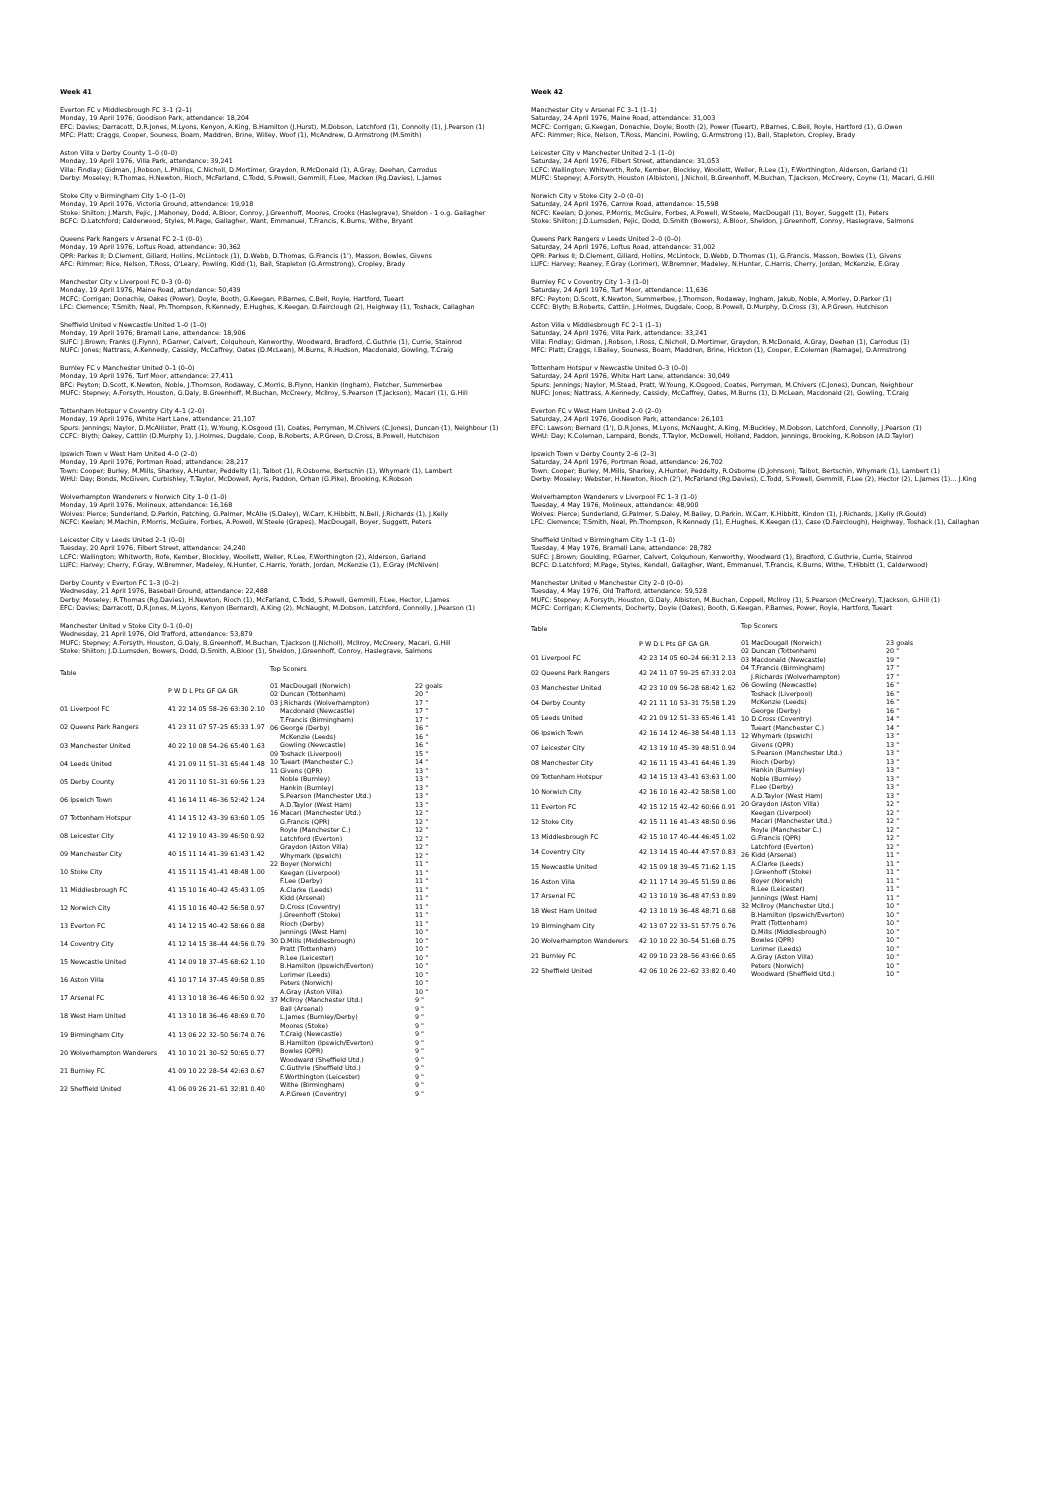Week 41
Everton FC v Middlesbrough FC 3–1 (2–1)
Monday, 19 April 1976, Goodison Park, attendance: 18,204
EFC: Davies; Darracott, D.R.Jones, M.Lyons, Kenyon, A.King, B.Hamilton (J.Hurst), M.Dobson, Latchford (1), Connolly (1), J.Pearson (1)
MFC: Platt; Craggs, Cooper, Souness, Boam, Maddren, Brine, Willey, Woof (1), McAndrew, D.Armstrong (M.Smith)
Aston Villa v Derby County 1–0 (0–0)
Monday, 19 April 1976, Villa Park, attendance: 39,241
Villa: Findlay; Gidman, J.Robson, L.Phillips, C.Nicholl, D.Mortimer, Graydon, R.McDonald (1), A.Gray, Deehan, Carrodus
Derby: Moseley; R.Thomas, H.Newton, Rioch, McFarland, C.Todd, S.Powell, Gemmill, F.Lee, Macken (Rg.Davies), L.James
Stoke City v Birmingham City 1–0 (1–0)
Monday, 19 April 1976, Victoria Ground, attendance: 19,918
Stoke: Shilton; J.Marsh, Pejic, J.Mahoney, Dodd, A.Bloor, Conroy, J.Greenhoff, Moores, Crooks (Haslegrave), Sheldon - 1 o.g. Gallagher
BCFC: D.Latchford; Calderwood, Styles, M.Page, Gallagher, Want, Emmanuel, T.Francis, K.Burns, Withe, Bryant
Queens Park Rangers v Arsenal FC 2–1 (0–0)
Monday, 19 April 1976, Loftus Road, attendance: 30,362
QPR: Parkes II; D.Clement, Gillard, Hollins, McLintock (1), D.Webb, D.Thomas, G.Francis (1'), Masson, Bowles, Givens
AFC: Rimmer; Rice, Nelson, T.Ross, O'Leary, Powling, Kidd (1), Ball, Stapleton (G.Armstrong), Cropley, Brady
Manchester City v Liverpool FC 0–3 (0–0)
Monday, 19 April 1976, Maine Road, attendance: 50,439
MCFC: Corrigan; Donachie, Oakes (Power), Doyle, Booth, G.Keegan, P.Barnes, C.Bell, Royle, Hartford, Tueart
LFC: Clemence; T.Smith, Neal, Ph.Thompson, R.Kennedy, E.Hughes, K.Keegan, D.Fairclough (2), Heighway (1), Toshack, Callaghan
Sheffield United v Newcastle United 1–0 (1–0)
Monday, 19 April 1976, Bramall Lane, attendance: 18,906
SUFC: J.Brown; Franks (J.Flynn), P.Garner, Calvert, Colquhoun, Kenworthy, Woodward, Bradford, C.Guthrie (1), Currie, Stainrod
NUFC: Jones; Nattrass, A.Kennedy, Cassidy, McCaffrey, Oates (D.McLean), M.Burns, R.Hudson, Macdonald, Gowling, T.Craig
Burnley FC v Manchester United 0–1 (0–0)
Monday, 19 April 1976, Turf Moor, attendance: 27,411
BFC: Peyton; D.Scott, K.Newton, Noble, J.Thomson, Rodaway, C.Morris, B.Flynn, Hankin (Ingham), Fletcher, Summerbee
MUFC: Stepney; A.Forsyth, Houston, G.Daly, B.Greenhoff, M.Buchan, McCreery, McIlroy, S.Pearson (T.Jackson), Macari (1), G.Hill
Tottenham Hotspur v Coventry City 4–1 (2–0)
Monday, 19 April 1976, White Hart Lane, attendance: 21,107
Spurs: Jennings; Naylor, D.McAllister, Pratt (1), W.Young, K.Osgood (1), Coates, Perryman, M.Chivers (C.Jones), Duncan (1), Neighbour (1)
CCFC: Blyth; Oakey, Cattlin (D.Murphy 1), J.Holmes, Dugdale, Coop, B.Roberts, A.P.Green, D.Cross, B.Powell, Hutchison
Ipswich Town v West Ham United 4–0 (2–0)
Monday, 19 April 1976, Portman Road, attendance: 28,217
Town: Cooper; Burley, M.Mills, Sharkey, A.Hunter, Peddelty (1), Talbot (1), R.Osborne, Bertschin (1), Whymark (1), Lambert
WHU: Day; Bonds, McGiven, Curbishley, T.Taylor, McDowell, Ayris, Paddon, Orhan (G.Pike), Brooking, K.Robson
Wolverhampton Wanderers v Norwich City 1–0 (1–0)
Monday, 19 April 1976, Molineux, attendance: 16,168
Wolves: Pierce; Sunderland, D.Parkin, Patching, G.Palmer, McAlle (S.Daley), W.Carr, K.Hibbitt, N.Bell, J.Richards (1), J.Kelly
NCFC: Keelan; M.Machin, P.Morris, McGuire, Forbes, A.Powell, W.Steele (Grapes), MacDougall, Boyer, Suggett, Peters
Leicester City v Leeds United 2–1 (0–0)
Tuesday, 20 April 1976, Filbert Street, attendance: 24,240
LCFC: Wallington; Whitworth, Rofe, Kember, Blockley, Woollett, Weller, R.Lee, F.Worthington (2), Alderson, Garland
LUFC: Harvey; Cherry, F.Gray, W.Bremner, Madeley, N.Hunter, C.Harris, Yorath, Jordan, McKenzie (1), E.Gray (McNiven)
Derby County v Everton FC 1–3 (0–2)
Wednesday, 21 April 1976, Baseball Ground, attendance: 22,488
Derby: Moseley; R.Thomas (Rg.Davies), H.Newton, Rioch (1), McFarland, C.Todd, S.Powell, Gemmill, F.Lee, Hector, L.James
EFC: Davies; Darracott, D.R.Jones, M.Lyons, Kenyon (Bernard), A.King (2), McNaught, M.Dobson, Latchford, Connolly, J.Pearson (1)
Manchester United v Stoke City 0–1 (0–0)
Wednesday, 21 April 1976, Old Trafford, attendance: 53,879
MUFC: Stepney; A.Forsyth, Houston, G.Daly, B.Greenhoff, M.Buchan, T.Jackson (J.Nicholl), McIlroy, McCreery, Macari, G.Hill
Stoke: Shilton; J.D.Lumsden, Bowers, Dodd, D.Smith, A.Bloor (1), Sheldon, J.Greenhoff, Conroy, Haslegrave, Salmons
| Table | |
| --- | --- |
| | P W D L Pts GF GA GR |
| 01 Liverpool FC | 41 22 14 05 58–26 63:30 2.10 |
| 02 Queens Park Rangers | 41 23 11 07 57–25 65:33 1.97 |
| 03 Manchester United | 40 22 10 08 54–26 65:40 1.63 |
| 04 Leeds United | 41 21 09 11 51–31 65:44 1.48 |
| 05 Derby County | 41 20 11 10 51–31 69:56 1.23 |
| 06 Ipswich Town | 41 16 14 11 46–36 52:42 1.24 |
| 07 Tottenham Hotspur | 41 14 15 12 43–39 63:60 1.05 |
| 08 Leicester City | 41 12 19 10 43–39 46:50 0.92 |
| 09 Manchester City | 40 15 11 14 41–39 61:43 1.42 |
| 10 Stoke City | 41 15 11 15 41–41 48:48 1.00 |
| 11 Middlesbrough FC | 41 15 10 16 40–42 45:43 1.05 |
| 12 Norwich City | 41 15 10 16 40–42 56:58 0.97 |
| 13 Everton FC | 41 14 12 15 40–42 58:66 0.88 |
| 14 Coventry City | 41 12 14 15 38–44 44:56 0.79 |
| 15 Newcastle United | 41 14 09 18 37–45 68:62 1.10 |
| 16 Aston Villa | 41 10 17 14 37–45 49:58 0.85 |
| 17 Arsenal FC | 41 13 10 18 36–46 46:50 0.92 |
| 18 West Ham United | 41 13 10 18 36–46 48:69 0.70 |
| 19 Birmingham City | 41 13 06 22 32–50 56:74 0.76 |
| 20 Wolverhampton Wanderers | 41 10 10 21 30–52 50:65 0.77 |
| 21 Burnley FC | 41 09 10 22 28–54 42:63 0.67 |
| 22 Sheffield United | 41 06 09 26 21–61 32:81 0.40 |
| Top Scorers | |
| --- | --- |
| 01 MacDougall (Norwich) | 22 goals |
| 02 Duncan (Tottenham) | 20 " |
| 03 J.Richards (Wolverhampton) | 17 " |
| Macdonald (Newcastle) | 17 " |
| T.Francis (Birmingham) | 17 " |
| 06 George (Derby) | 16 " |
| McKenzie (Leeds) | 16 " |
| Gowling (Newcastle) | 16 " |
| 09 Toshack (Liverpool) | 15 " |
| 10 Tueart (Manchester C.) | 14 " |
| 11 Givens (QPR) | 13 " |
| Noble (Burnley) | 13 " |
| Hankin (Burnley) | 13 " |
| S.Pearson (Manchester Utd.) | 13 " |
| A.D.Taylor (West Ham) | 13 " |
| 16 Macari (Manchester Utd.) | 12 " |
| G.Francis (QPR) | 12 " |
| Royle (Manchester C.) | 12 " |
| Latchford (Everton) | 12 " |
| Graydon (Aston Villa) | 12 " |
| Whymark (Ipswich) | 12 " |
| 22 Boyer (Norwich) | 11 " |
| Keegan (Liverpool) | 11 " |
| F.Lee (Derby) | 11 " |
| A.Clarke (Leeds) | 11 " |
| Kidd (Arsenal) | 11 " |
| D.Cross (Coventry) | 11 " |
| J.Greenhoff (Stoke) | 11 " |
| Rioch (Derby) | 11 " |
| Jennings (West Ham) | 10 " |
| 30 D.Mills (Middlesbrough) | 10 " |
| Pratt (Tottenham) | 10 " |
| R.Lee (Leicester) | 10 " |
| B.Hamilton (Ipswich/Everton) | 10 " |
| Lorimer (Leeds) | 10 " |
| Peters (Norwich) | 10 " |
| A.Gray (Aston Villa) | 10 " |
| 37 McIlroy (Manchester Utd.) | 9 " |
| Ball (Arsenal) | 9 " |
| L.James (Burnley/Derby) | 9 " |
| Moores (Stoke) | 9 " |
| T.Craig (Newcastle) | 9 " |
| B.Hamilton (Ipswich/Everton) | 9 " |
| Bowles (QPR) | 9 " |
| Woodward (Sheffield Utd.) | 9 " |
| C.Guthrie (Sheffield Utd.) | 9 " |
| F.Worthington (Leicester) | 9 " |
| Withe (Birmingham) | 9 " |
| A.P.Green (Coventry) | 9 " |
Week 42
Manchester City v Arsenal FC 3–1 (1–1)
Saturday, 24 April 1976, Maine Road, attendance: 31,003
MCFC: Corrigan; G.Keegan, Donachie, Doyle, Booth (2), Power (Tueart), P.Barnes, C.Bell, Royle, Hartford (1), G.Owen
AFC: Rimmer; Rice, Nelson, T.Ross, Mancini, Powling, G.Armstrong (1), Ball, Stapleton, Cropley, Brady
Leicester City v Manchester United 2–1 (1–0)
Saturday, 24 April 1976, Filbert Street, attendance: 31,053
LCFC: Wallington; Whitworth, Rofe, Kember, Blockley, Woollett, Weller, R.Lee (1), F.Worthington, Alderson, Garland (1)
MUFC: Stepney; A.Forsyth, Houston (Albiston), J.Nicholl, B.Greenhoff, M.Buchan, T.Jackson, McCreery, Coyne (1), Macari, G.Hill
Norwich City v Stoke City 2–0 (0–0)
Saturday, 24 April 1976, Carrow Road, attendance: 15,598
NCFC: Keelan; D.Jones, P.Morris, McGuire, Forbes, A.Powell, W.Steele, MacDougall (1), Boyer, Suggett (1), Peters
Stoke: Shilton; J.D.Lumsden, Pejic, Dodd, D.Smith (Bowers), A.Bloor, Sheldon, J.Greenhoff, Conroy, Haslegrave, Salmons
Queens Park Rangers v Leeds United 2–0 (0–0)
Saturday, 24 April 1976, Loftus Road, attendance: 31,002
QPR: Parkes II; D.Clement, Gillard, Hollins, McLintock, D.Webb, D.Thomas (1), G.Francis, Masson, Bowles (1), Givens
LUFC: Harvey; Reaney, F.Gray (Lorimer), W.Bremner, Madeley, N.Hunter, C.Harris, Cherry, Jordan, McKenzie, E.Gray
Burnley FC v Coventry City 1–3 (1–0)
Saturday, 24 April 1976, Turf Moor, attendance: 11,636
BFC: Peyton; D.Scott, K.Newton, Summerbee, J.Thomson, Rodaway, Ingham, Jakub, Noble, A.Morley, D.Parker (1)
CCFC: Blyth; B.Roberts, Cattlin, J.Holmes, Dugdale, Coop, B.Powell, D.Murphy, D.Cross (3), A.P.Green, Hutchison
Aston Villa v Middlesbrough FC 2–1 (1–1)
Saturday, 24 April 1976, Villa Park, attendance: 33,241
Villa: Findlay; Gidman, J.Robson, I.Ross, C.Nicholl, D.Mortimer, Graydon, R.McDonald, A.Gray, Deehan (1), Carrodus (1)
MFC: Platt; Craggs, I.Bailey, Souness, Boam, Maddren, Brine, Hickton (1), Cooper, E.Coleman (Ramage), D.Armstrong
Tottenham Hotspur v Newcastle United 0–3 (0–0)
Saturday, 24 April 1976, White Hart Lane, attendance: 30,049
Spurs: Jennings; Naylor, M.Stead, Pratt, W.Young, K.Osgood, Coates, Perryman, M.Chivers (C.Jones), Duncan, Neighbour
NUFC: Jones; Nattrass, A.Kennedy, Cassidy, McCaffrey, Oates, M.Burns (1), D.McLean, Macdonald (2), Gowling, T.Craig
Everton FC v West Ham United 2–0 (2–0)
Saturday, 24 April 1976, Goodison Park, attendance: 26,101
EFC: Lawson; Bernard (1'), D.R.Jones, M.Lyons, McNaught, A.King, M.Buckley, M.Dobson, Latchford, Connolly, J.Pearson (1)
WHU: Day; K.Coleman, Lampard, Bonds, T.Taylor, McDowell, Holland, Paddon, Jennings, Brooking, K.Robson (A.D.Taylor)
Ipswich Town v Derby County 2–6 (2–3)
Saturday, 24 April 1976, Portman Road, attendance: 26,702
Town: Cooper; Burley, M.Mills, Sharkey, A.Hunter, Peddelty, R.Osborne (D.Johnson), Talbot, Bertschin, Whymark (1), Lambert (1)
Derby: Moseley; Webster, H.Newton, Rioch (2'), McFarland (Rg.Davies), C.Todd, S.Powell, Gemmill, F.Lee (2), Hector (2), L.James (1)... J.King
Wolverhampton Wanderers v Liverpool FC 1–3 (1–0)
Tuesday, 4 May 1976, Molineux, attendance: 48,900
Wolves: Pierce; Sunderland, G.Palmer, S.Daley, M.Bailey, D.Parkin, W.Carr, K.Hibbitt, Kindon (1), J.Richards, J.Kelly (R.Gould)
LFC: Clemence; T.Smith, Neal, Ph.Thompson, R.Kennedy (1), E.Hughes, K.Keegan (1), Case (D.Fairclough), Heighway, Toshack (1), Callaghan
Sheffield United v Birmingham City 1–1 (1–0)
Tuesday, 4 May 1976, Bramall Lane, attendance: 28,782
SUFC: J.Brown; Goulding, P.Garner, Calvert, Colquhoun, Kenworthy, Woodward (1), Bradford, C.Guthrie, Currie, Stainrod
BCFC: D.Latchford; M.Page, Styles, Kendall, Gallagher, Want, Emmanuel, T.Francis, K.Burns, Withe, T.Hibbitt (1, Calderwood)
Manchester United v Manchester City 2–0 (0–0)
Tuesday, 4 May 1976, Old Trafford, attendance: 59,528
MUFC: Stepney; A.Forsyth, Houston, G.Daly, Albiston, M.Buchan, Coppell, McIlroy (1), S.Pearson (McCreery), T.Jackson, G.Hill (1)
MCFC: Corrigan; K.Clements, Docherty, Doyle (Oakes), Booth, G.Keegan, P.Barnes, Power, Royle, Hartford, Tueart
| Table | |
| --- | --- |
| | P W D L Pts GF GA GR |
| 01 Liverpool FC | 42 23 14 05 60–24 66:31 2.13 |
| 02 Queens Park Rangers | 42 24 11 07 59–25 67:33 2.03 |
| 03 Manchester United | 42 23 10 09 56–28 68:42 1.62 |
| 04 Derby County | 42 21 11 10 53–31 75:58 1.29 |
| 05 Leeds United | 42 21 09 12 51–33 65:46 1.41 |
| 06 Ipswich Town | 42 16 14 12 46–38 54:48 1.13 |
| 07 Leicester City | 42 13 19 10 45–39 48:51 0.94 |
| 08 Manchester City | 42 16 11 15 43–41 64:46 1.39 |
| 09 Tottenham Hotspur | 42 14 15 13 43–41 63:63 1.00 |
| 10 Norwich City | 42 16 10 16 42–42 58:58 1.00 |
| 11 Everton FC | 42 15 12 15 42–42 60:66 0.91 |
| 12 Stoke City | 42 15 11 16 41–43 48:50 0.96 |
| 13 Middlesbrough FC | 42 15 10 17 40–44 46:45 1.02 |
| 14 Coventry City | 42 13 14 15 40–44 47:57 0.83 |
| 15 Newcastle United | 42 15 09 18 39–45 71:62 1.15 |
| 16 Aston Villa | 42 11 17 14 39–45 51:59 0.86 |
| 17 Arsenal FC | 42 13 10 19 36–48 47:53 0.89 |
| 18 West Ham United | 42 13 10 19 36–48 48:71 0.68 |
| 19 Birmingham City | 42 13 07 22 33–51 57:75 0.76 |
| 20 Wolverhampton Wanderers | 42 10 10 22 30–54 51:68 0.75 |
| 21 Burnley FC | 42 09 10 23 28–56 43:66 0.65 |
| 22 Sheffield United | 42 06 10 26 22–62 33:82 0.40 |
| Top Scorers | |
| --- | --- |
| 01 MacDougall (Norwich) | 23 goals |
| 02 Duncan (Tottenham) | 20 " |
| 03 Macdonald (Newcastle) | 19 " |
| 04 T.Francis (Birmingham) | 17 " |
| J.Richards (Wolverhampton) | 17 " |
| 06 Gowling (Newcastle) | 16 " |
| Toshack (Liverpool) | 16 " |
| McKenzie (Leeds) | 16 " |
| George (Derby) | 16 " |
| 10 D.Cross (Coventry) | 14 " |
| Tueart (Manchester C.) | 14 " |
| 12 Whymark (Ipswich) | 13 " |
| Givens (QPR) | 13 " |
| S.Pearson (Manchester Utd.) | 13 " |
| Rioch (Derby) | 13 " |
| Hankin (Burnley) | 13 " |
| Noble (Burnley) | 13 " |
| F.Lee (Derby) | 13 " |
| A.D.Taylor (West Ham) | 13 " |
| 20 Graydon (Aston Villa) | 12 " |
| Keegan (Liverpool) | 12 " |
| Macari (Manchester Utd.) | 12 " |
| Royle (Manchester C.) | 12 " |
| G.Francis (QPR) | 12 " |
| Latchford (Everton) | 12 " |
| 26 Kidd (Arsenal) | 11 " |
| A.Clarke (Leeds) | 11 " |
| J.Greenhoff (Stoke) | 11 " |
| Boyer (Norwich) | 11 " |
| R.Lee (Leicester) | 11 " |
| Jennings (West Ham) | 11 " |
| 32 McIlroy (Manchester Utd.) | 10 " |
| B.Hamilton (Ipswich/Everton) | 10 " |
| Pratt (Tottenham) | 10 " |
| D.Mills (Middlesbrough) | 10 " |
| Bowles (QPR) | 10 " |
| Lorimer (Leeds) | 10 " |
| A.Gray (Aston Villa) | 10 " |
| Peters (Norwich) | 10 " |
| Woodward (Sheffield Utd.) | 10 " |